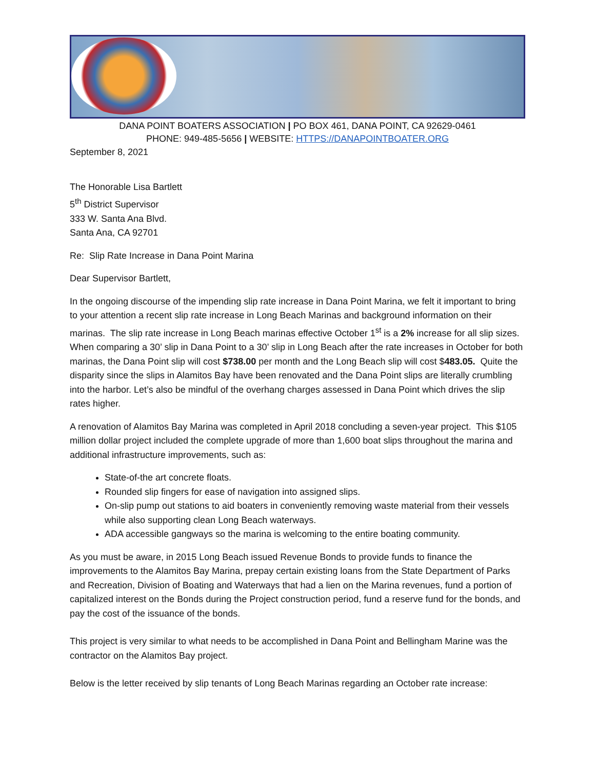DANA POINT BOATERS ASSOCIATION | PO BOX 461, DANA POINT, CA 92629-0461
PHONE: 949-485-5656 | WEBSITE: HTTPS://DANAPOINTBOATER.ORG
September 8, 2021
The Honorable Lisa Bartlett
5<sup>th</sup> District Supervisor
333 W. Santa Ana Blvd.
Santa Ana, CA 92701
Re: Slip Rate Increase in Dana Point Marina
Dear Supervisor Bartlett,
In the ongoing discourse of the impending slip rate increase in Dana Point Marina, we felt it important to bring to your attention a recent slip rate increase in Long Beach Marinas and background information on their marinas. The slip rate increase in Long Beach marinas effective October 1<sup>st</sup> is a 2% increase for all slip sizes. When comparing a 30’ slip in Dana Point to a 30’ slip in Long Beach after the rate increases in October for both marinas, the Dana Point slip will cost $738.00 per month and the Long Beach slip will cost $483.05. Quite the disparity since the slips in Alamitos Bay have been renovated and the Dana Point slips are literally crumbling into the harbor. Let’s also be mindful of the overhang charges assessed in Dana Point which drives the slip rates higher.
A renovation of Alamitos Bay Marina was completed in April 2018 concluding a seven-year project. This $105 million dollar project included the complete upgrade of more than 1,600 boat slips throughout the marina and additional infrastructure improvements, such as:
State-of-the art concrete floats.
Rounded slip fingers for ease of navigation into assigned slips.
On-slip pump out stations to aid boaters in conveniently removing waste material from their vessels while also supporting clean Long Beach waterways.
ADA accessible gangways so the marina is welcoming to the entire boating community.
As you must be aware, in 2015 Long Beach issued Revenue Bonds to provide funds to finance the improvements to the Alamitos Bay Marina, prepay certain existing loans from the State Department of Parks and Recreation, Division of Boating and Waterways that had a lien on the Marina revenues, fund a portion of capitalized interest on the Bonds during the Project construction period, fund a reserve fund for the bonds, and pay the cost of the issuance of the bonds.
This project is very similar to what needs to be accomplished in Dana Point and Bellingham Marine was the contractor on the Alamitos Bay project.
Below is the letter received by slip tenants of Long Beach Marinas regarding an October rate increase: